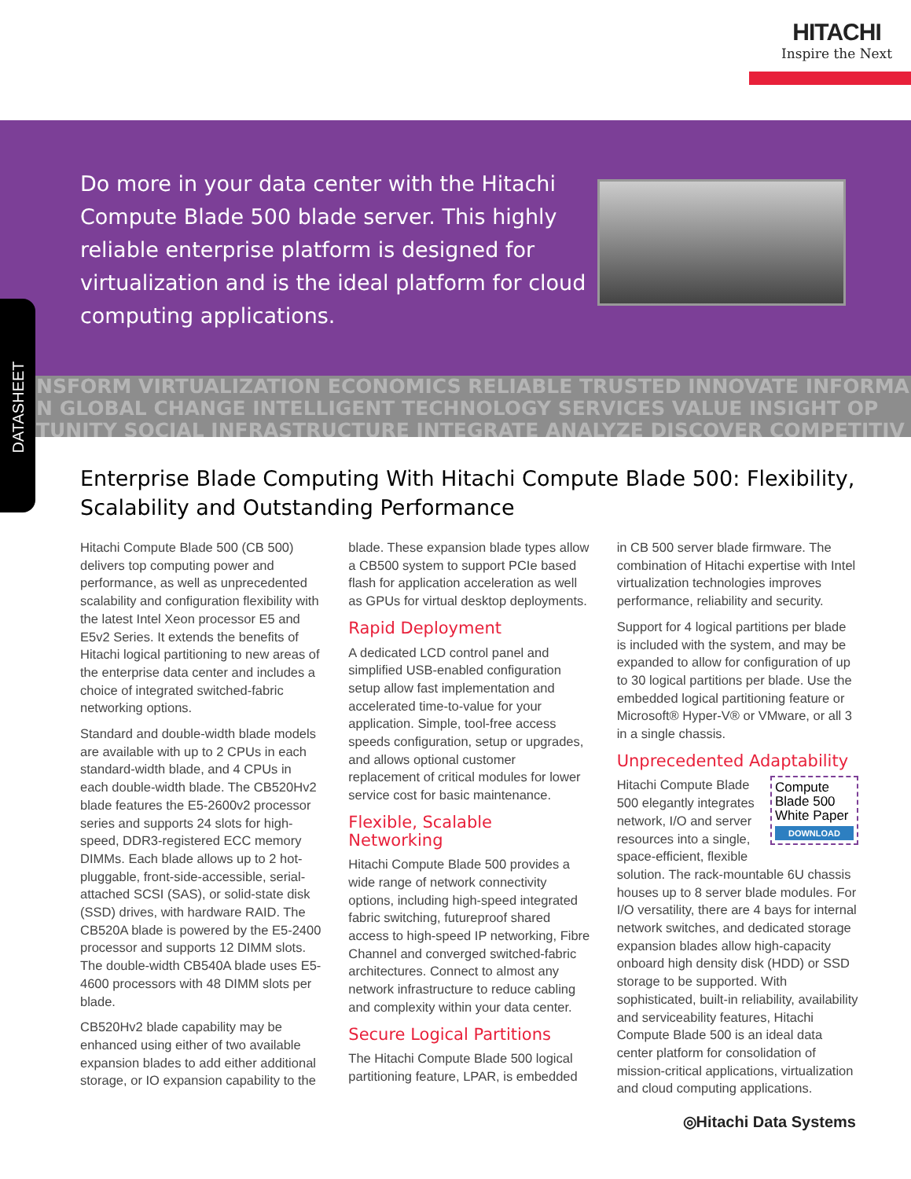HITACHI
Inspire the Next
Do more in your data center with the Hitachi Compute Blade 500 blade server. This highly reliable enterprise platform is designed for virtualization and is the ideal platform for cloud computing applications.
NSFORM VIRTUALIZATION ECONOMICS RELIABLE TRUSTED INNOVATE INFORMA
N GLOBAL CHANGE INTELLIGENT TECHNOLOGY SERVICES VALUE INSIGHT OP
TUNITY SOCIAL INFRASTRUCTURE INTEGRATE ANALYZE DISCOVER COMPETITIV
DATASHEET
Enterprise Blade Computing With Hitachi Compute Blade 500: Flexibility, Scalability and Outstanding Performance
Hitachi Compute Blade 500 (CB 500) delivers top computing power and performance, as well as unprecedented scalability and configuration flexibility with the latest Intel Xeon processor E5 and E5v2 Series. It extends the benefits of Hitachi logical partitioning to new areas of the enterprise data center and includes a choice of integrated switched-fabric networking options.
Standard and double-width blade models are available with up to 2 CPUs in each standard-width blade, and 4 CPUs in each double-width blade. The CB520Hv2 blade features the E5-2600v2 processor series and supports 24 slots for high-speed, DDR3-registered ECC memory DIMMs. Each blade allows up to 2 hot-pluggable, front-side-accessible, serial-attached SCSI (SAS), or solid-state disk (SSD) drives, with hardware RAID. The CB520A blade is powered by the E5-2400 processor and supports 12 DIMM slots. The double-width CB540A blade uses E5-4600 processors with 48 DIMM slots per blade.
CB520Hv2 blade capability may be enhanced using either of two available expansion blades to add either additional storage, or IO expansion capability to the blade. These expansion blade types allow a CB500 system to support PCIe based flash for application acceleration as well as GPUs for virtual desktop deployments.
Rapid Deployment
A dedicated LCD control panel and simplified USB-enabled configuration setup allow fast implementation and accelerated time-to-value for your application. Simple, tool-free access speeds configuration, setup or upgrades, and allows optional customer replacement of critical modules for lower service cost for basic maintenance.
Flexible, Scalable Networking
Hitachi Compute Blade 500 provides a wide range of network connectivity options, including high-speed integrated fabric switching, futureproof shared access to high-speed IP networking, Fibre Channel and converged switched-fabric architectures. Connect to almost any network infrastructure to reduce cabling and complexity within your data center.
Secure Logical Partitions
The Hitachi Compute Blade 500 logical partitioning feature, LPAR, is embedded in CB 500 server blade firmware. The combination of Hitachi expertise with Intel virtualization technologies improves performance, reliability and security.
Support for 4 logical partitions per blade is included with the system, and may be expanded to allow for configuration of up to 30 logical partitions per blade. Use the embedded logical partitioning feature or Microsoft® Hyper-V® or VMware, or all 3 in a single chassis.
Unprecedented Adaptability
Compute Blade 500 White Paper
DOWNLOAD Hitachi Compute Blade 500 elegantly integrates network, I/O and server resources into a single, space-efficient, flexible solution. The rack-mountable 6U chassis houses up to 8 server blade modules. For I/O versatility, there are 4 bays for internal network switches, and dedicated storage expansion blades allow high-capacity onboard high density disk (HDD) or SSD storage to be supported. With sophisticated, built-in reliability, availability and serviceability features, Hitachi Compute Blade 500 is an ideal data center platform for consolidation of mission-critical applications, virtualization and cloud computing applications.
◎Hitachi Data Systems